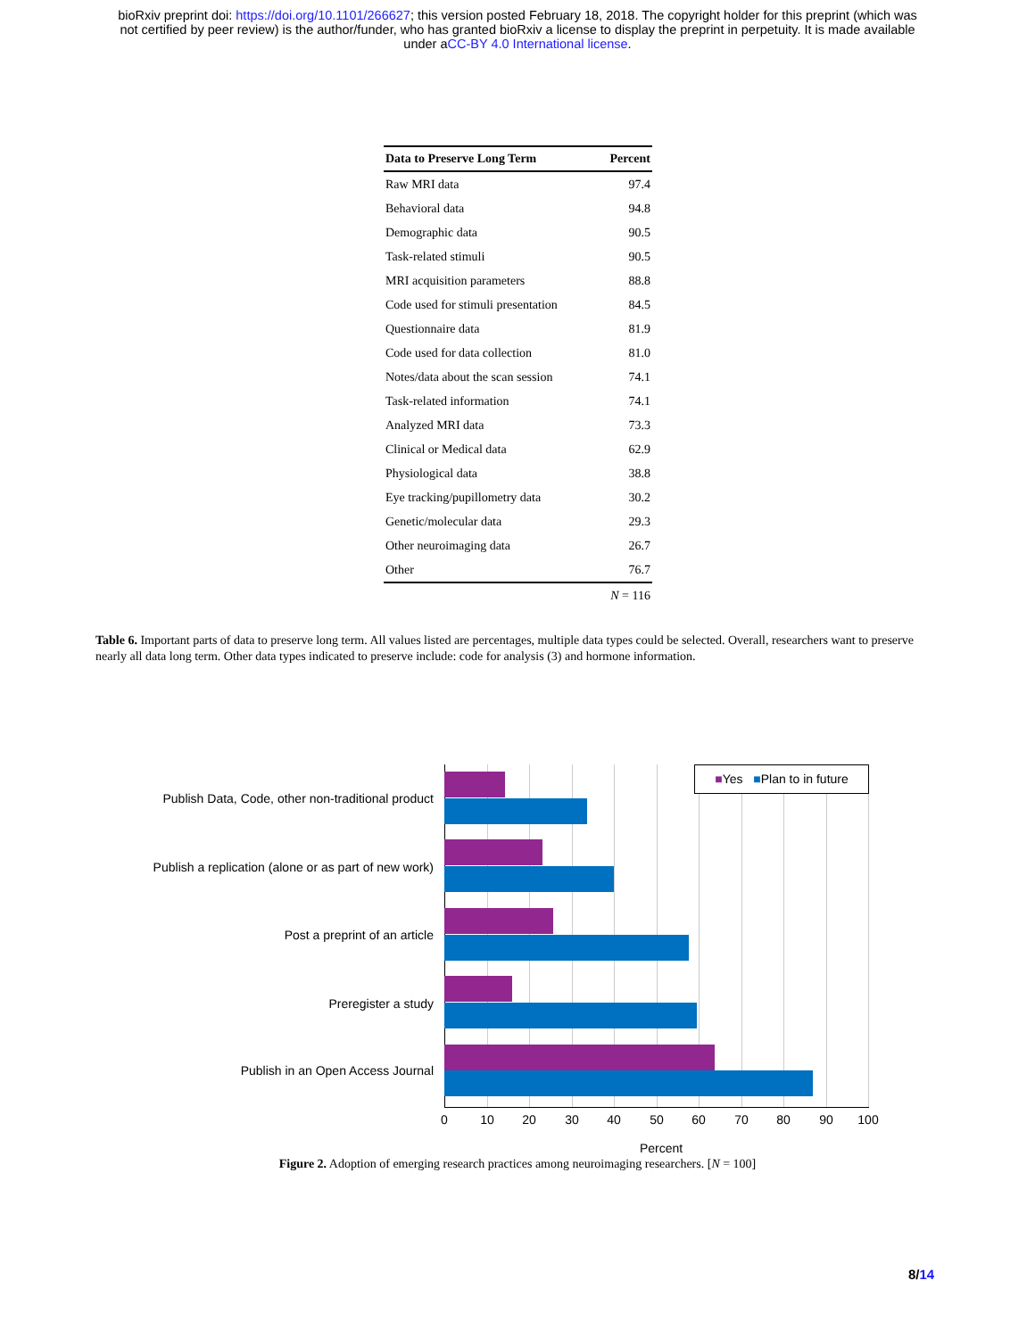bioRxiv preprint doi: https://doi.org/10.1101/266627; this version posted February 18, 2018. The copyright holder for this preprint (which was
not certified by peer review) is the author/funder, who has granted bioRxiv a license to display the preprint in perpetuity. It is made available
under aCC-BY 4.0 International license.
| Data to Preserve Long Term | Percent |
| --- | --- |
| Raw MRI data | 97.4 |
| Behavioral data | 94.8 |
| Demographic data | 90.5 |
| Task-related stimuli | 90.5 |
| MRI acquisition parameters | 88.8 |
| Code used for stimuli presentation | 84.5 |
| Questionnaire data | 81.9 |
| Code used for data collection | 81.0 |
| Notes/data about the scan session | 74.1 |
| Task-related information | 74.1 |
| Analyzed MRI data | 73.3 |
| Clinical or Medical data | 62.9 |
| Physiological data | 38.8 |
| Eye tracking/pupillometry data | 30.2 |
| Genetic/molecular data | 29.3 |
| Other neuroimaging data | 26.7 |
| Other | 76.7 |
| | N = 116 |
Table 6. Important parts of data to preserve long term. All values listed are percentages, multiple data types could be selected. Overall, researchers want to preserve nearly all data long term. Other data types indicated to preserve include: code for analysis (3) and hormone information.
Publish Data, Code, other non-traditional product
Publish a replication (alone or as part of new work)
Post a preprint of an article
Preregister a study
Publish in an Open Access Journal
■Yes ■Plan to in future
0 10 20 30 40 50 60 70 80 90 100
Percent
Figure 2. Adoption of emerging research practices among neuroimaging researchers. [N = 100]
8/14